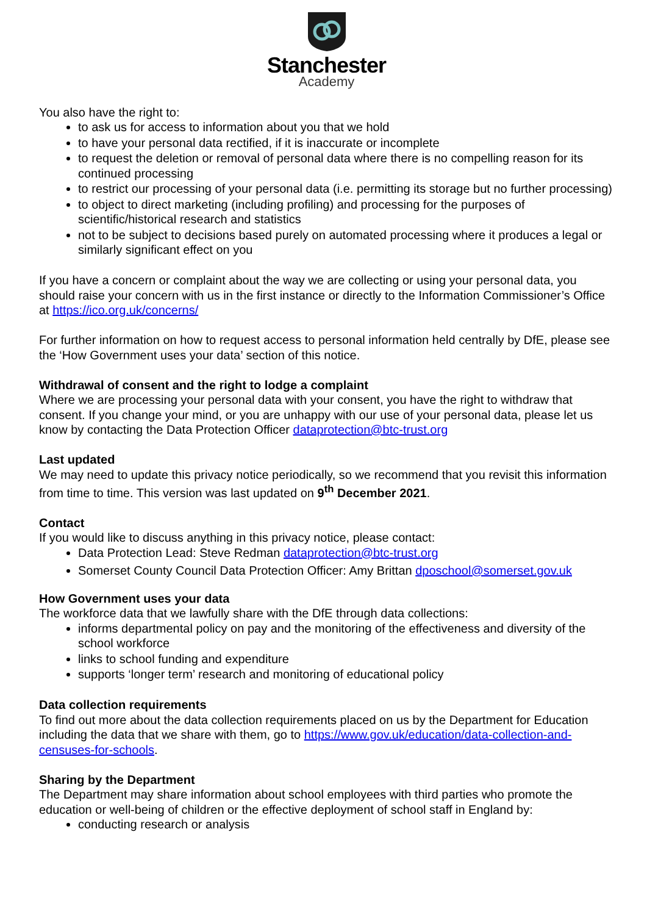Stanchester
Academy
You also have the right to:
to ask us for access to information about you that we hold
to have your personal data rectified, if it is inaccurate or incomplete
to request the deletion or removal of personal data where there is no compelling reason for its continued processing
to restrict our processing of your personal data (i.e. permitting its storage but no further processing)
to object to direct marketing (including profiling) and processing for the purposes of scientific/historical research and statistics
not to be subject to decisions based purely on automated processing where it produces a legal or similarly significant effect on you
If you have a concern or complaint about the way we are collecting or using your personal data, you should raise your concern with us in the first instance or directly to the Information Commissioner’s Office at https://ico.org.uk/concerns/
For further information on how to request access to personal information held centrally by DfE, please see the ‘How Government uses your data’ section of this notice.
Withdrawal of consent and the right to lodge a complaint
Where we are processing your personal data with your consent, you have the right to withdraw that consent. If you change your mind, or you are unhappy with our use of your personal data, please let us know by contacting the Data Protection Officer dataprotection@btc-trust.org
Last updated
We may need to update this privacy notice periodically, so we recommend that you revisit this information from time to time. This version was last updated on 9<sup>th</sup> December 2021.
Contact
If you would like to discuss anything in this privacy notice, please contact:
Data Protection Lead: Steve Redman dataprotection@btc-trust.org
Somerset County Council Data Protection Officer: Amy Brittan dposchool@somerset.gov.uk
How Government uses your data
The workforce data that we lawfully share with the DfE through data collections:
informs departmental policy on pay and the monitoring of the effectiveness and diversity of the school workforce
links to school funding and expenditure
supports ‘longer term’ research and monitoring of educational policy
Data collection requirements
To find out more about the data collection requirements placed on us by the Department for Education including the data that we share with them, go to https://www.gov.uk/education/data-collection-and-censuses-for-schools.
Sharing by the Department
The Department may share information about school employees with third parties who promote the education or well-being of children or the effective deployment of school staff in England by:
conducting research or analysis